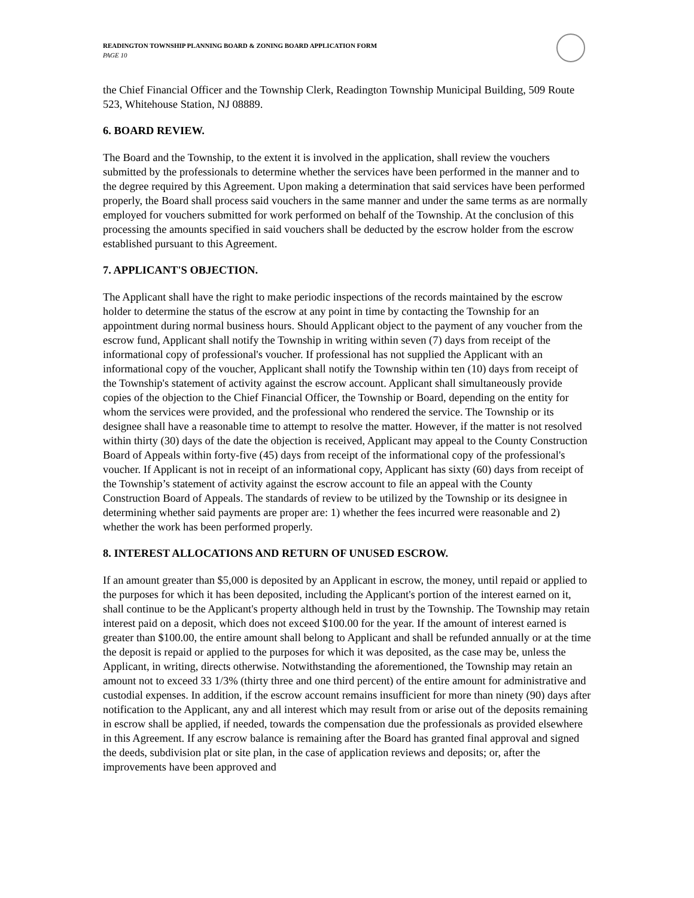READINGTON TOWNSHIP PLANNING BOARD & ZONING BOARD APPLICATION FORM
PAGE 10
the Chief Financial Officer and the Township Clerk, Readington Township Municipal Building, 509 Route 523, Whitehouse Station, NJ 08889.
6. BOARD REVIEW.
The Board and the Township, to the extent it is involved in the application, shall review the vouchers submitted by the professionals to determine whether the services have been performed in the manner and to the degree required by this Agreement. Upon making a determination that said services have been performed properly, the Board shall process said vouchers in the same manner and under the same terms as are normally employed for vouchers submitted for work performed on behalf of the Township. At the conclusion of this processing the amounts specified in said vouchers shall be deducted by the escrow holder from the escrow established pursuant to this Agreement.
7. APPLICANT'S OBJECTION.
The Applicant shall have the right to make periodic inspections of the records maintained by the escrow holder to determine the status of the escrow at any point in time by contacting the Township for an appointment during normal business hours. Should Applicant object to the payment of any voucher from the escrow fund, Applicant shall notify the Township in writing within seven (7) days from receipt of the informational copy of professional's voucher. If professional has not supplied the Applicant with an informational copy of the voucher, Applicant shall notify the Township within ten (10) days from receipt of the Township's statement of activity against the escrow account. Applicant shall simultaneously provide copies of the objection to the Chief Financial Officer, the Township or Board, depending on the entity for whom the services were provided, and the professional who rendered the service. The Township or its designee shall have a reasonable time to attempt to resolve the matter. However, if the matter is not resolved within thirty (30) days of the date the objection is received, Applicant may appeal to the County Construction Board of Appeals within forty-five (45) days from receipt of the informational copy of the professional's voucher. If Applicant is not in receipt of an informational copy, Applicant has sixty (60) days from receipt of the Township’s statement of activity against the escrow account to file an appeal with the County Construction Board of Appeals. The standards of review to be utilized by the Township or its designee in determining whether said payments are proper are: 1) whether the fees incurred were reasonable and 2) whether the work has been performed properly.
8. INTEREST ALLOCATIONS AND RETURN OF UNUSED ESCROW.
If an amount greater than $5,000 is deposited by an Applicant in escrow, the money, until repaid or applied to the purposes for which it has been deposited, including the Applicant's portion of the interest earned on it, shall continue to be the Applicant's property although held in trust by the Township. The Township may retain interest paid on a deposit, which does not exceed $100.00 for the year. If the amount of interest earned is greater than $100.00, the entire amount shall belong to Applicant and shall be refunded annually or at the time the deposit is repaid or applied to the purposes for which it was deposited, as the case may be, unless the Applicant, in writing, directs otherwise. Notwithstanding the aforementioned, the Township may retain an amount not to exceed 33 1/3% (thirty three and one third percent) of the entire amount for administrative and custodial expenses. In addition, if the escrow account remains insufficient for more than ninety (90) days after notification to the Applicant, any and all interest which may result from or arise out of the deposits remaining in escrow shall be applied, if needed, towards the compensation due the professionals as provided elsewhere in this Agreement. If any escrow balance is remaining after the Board has granted final approval and signed the deeds, subdivision plat or site plan, in the case of application reviews and deposits; or, after the improvements have been approved and